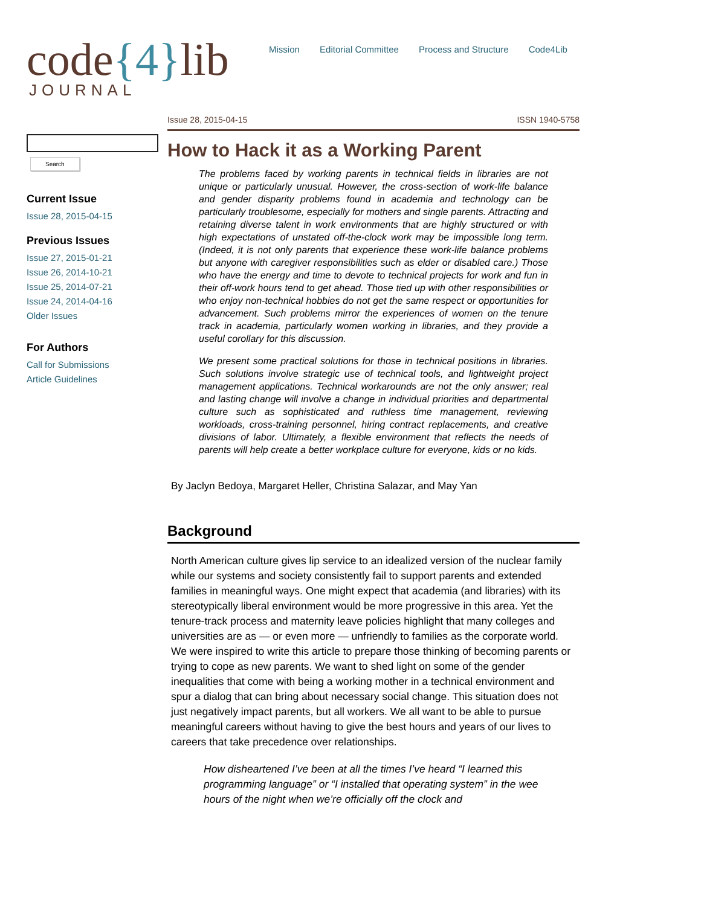code{4}lib
JOURNAL
Mission Editorial Committee Process and Structure Code4Lib
Search
Current Issue
Issue 28, 2015-04-15
Previous Issues
Issue 27, 2015-01-21
Issue 26, 2014-10-21
Issue 25, 2014-07-21
Issue 24, 2014-04-16
Older Issues
For Authors
Call for Submissions
Article Guidelines
Issue 28, 2015-04-15 ISSN 1940-5758
How to Hack it as a Working Parent
The problems faced by working parents in technical fields in libraries are not unique or particularly unusual. However, the cross-section of work-life balance and gender disparity problems found in academia and technology can be particularly troublesome, especially for mothers and single parents. Attracting and retaining diverse talent in work environments that are highly structured or with high expectations of unstated off-the-clock work may be impossible long term. (Indeed, it is not only parents that experience these work-life balance problems but anyone with caregiver responsibilities such as elder or disabled care.) Those who have the energy and time to devote to technical projects for work and fun in their off-work hours tend to get ahead. Those tied up with other responsibilities or who enjoy non-technical hobbies do not get the same respect or opportunities for advancement. Such problems mirror the experiences of women on the tenure track in academia, particularly women working in libraries, and they provide a useful corollary for this discussion.
We present some practical solutions for those in technical positions in libraries. Such solutions involve strategic use of technical tools, and lightweight project management applications. Technical workarounds are not the only answer; real and lasting change will involve a change in individual priorities and departmental culture such as sophisticated and ruthless time management, reviewing workloads, cross-training personnel, hiring contract replacements, and creative divisions of labor. Ultimately, a flexible environment that reflects the needs of parents will help create a better workplace culture for everyone, kids or no kids.
By Jaclyn Bedoya, Margaret Heller, Christina Salazar, and May Yan
Background
North American culture gives lip service to an idealized version of the nuclear family while our systems and society consistently fail to support parents and extended families in meaningful ways. One might expect that academia (and libraries) with its stereotypically liberal environment would be more progressive in this area. Yet the tenure-track process and maternity leave policies highlight that many colleges and universities are as — or even more — unfriendly to families as the corporate world. We were inspired to write this article to prepare those thinking of becoming parents or trying to cope as new parents. We want to shed light on some of the gender inequalities that come with being a working mother in a technical environment and spur a dialog that can bring about necessary social change. This situation does not just negatively impact parents, but all workers. We all want to be able to pursue meaningful careers without having to give the best hours and years of our lives to careers that take precedence over relationships.
How disheartened I’ve been at all the times I’ve heard “I learned this programming language” or “I installed that operating system” in the wee hours of the night when we’re officially off the clock and